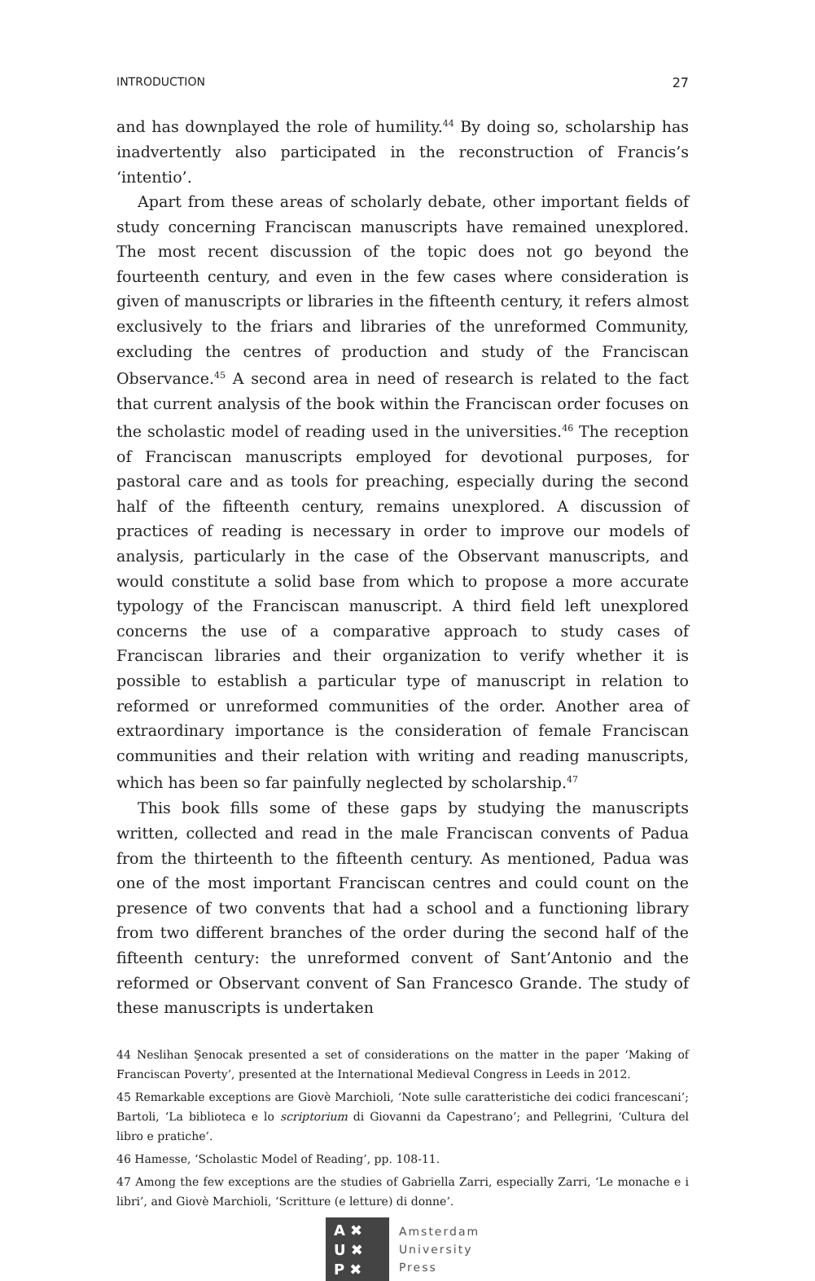INTRODUCTION 27
and has downplayed the role of humility.<sup>44</sup> By doing so, scholarship has inadvertently also participated in the reconstruction of Francis’s ‘intentio’.
Apart from these areas of scholarly debate, other important fields of study concerning Franciscan manuscripts have remained unexplored. The most recent discussion of the topic does not go beyond the fourteenth century, and even in the few cases where consideration is given of manuscripts or libraries in the fifteenth century, it refers almost exclusively to the friars and libraries of the unreformed Community, excluding the centres of production and study of the Franciscan Observance.<sup>45</sup> A second area in need of research is related to the fact that current analysis of the book within the Franciscan order focuses on the scholastic model of reading used in the universities.<sup>46</sup> The reception of Franciscan manuscripts employed for devotional purposes, for pastoral care and as tools for preaching, especially during the second half of the fifteenth century, remains unexplored. A discussion of practices of reading is necessary in order to improve our models of analysis, particularly in the case of the Observant manuscripts, and would constitute a solid base from which to propose a more accurate typology of the Franciscan manuscript. A third field left unexplored concerns the use of a comparative approach to study cases of Franciscan libraries and their organization to verify whether it is possible to establish a particular type of manuscript in relation to reformed or unreformed communities of the order. Another area of extraordinary importance is the consideration of female Franciscan communities and their relation with writing and reading manuscripts, which has been so far painfully neglected by scholarship.<sup>47</sup>
This book fills some of these gaps by studying the manuscripts written, collected and read in the male Franciscan convents of Padua from the thirteenth to the fifteenth century. As mentioned, Padua was one of the most important Franciscan centres and could count on the presence of two convents that had a school and a functioning library from two different branches of the order during the second half of the fifteenth century: the unreformed convent of Sant’Antonio and the reformed or Observant convent of San Francesco Grande. The study of these manuscripts is undertaken
44 Neslihan Şenocak presented a set of considerations on the matter in the paper ‘Making of Franciscan Poverty’, presented at the International Medieval Congress in Leeds in 2012.
45 Remarkable exceptions are Giovè Marchioli, ‘Note sulle caratteristiche dei codici francescani’; Bartoli, ‘La biblioteca e lo scriptorium di Giovanni da Capestrano’; and Pellegrini, ‘Cultura del libro e pratiche’.
46 Hamesse, ‘Scholastic Model of Reading’, pp. 108-11.
47 Among the few exceptions are the studies of Gabriella Zarri, especially Zarri, ‘Le monache e i libri’, and Giovè Marchioli, ‘Scritture (e letture) di donne’.
A ✖
U ✖
P ✖
Amsterdam
University
Press